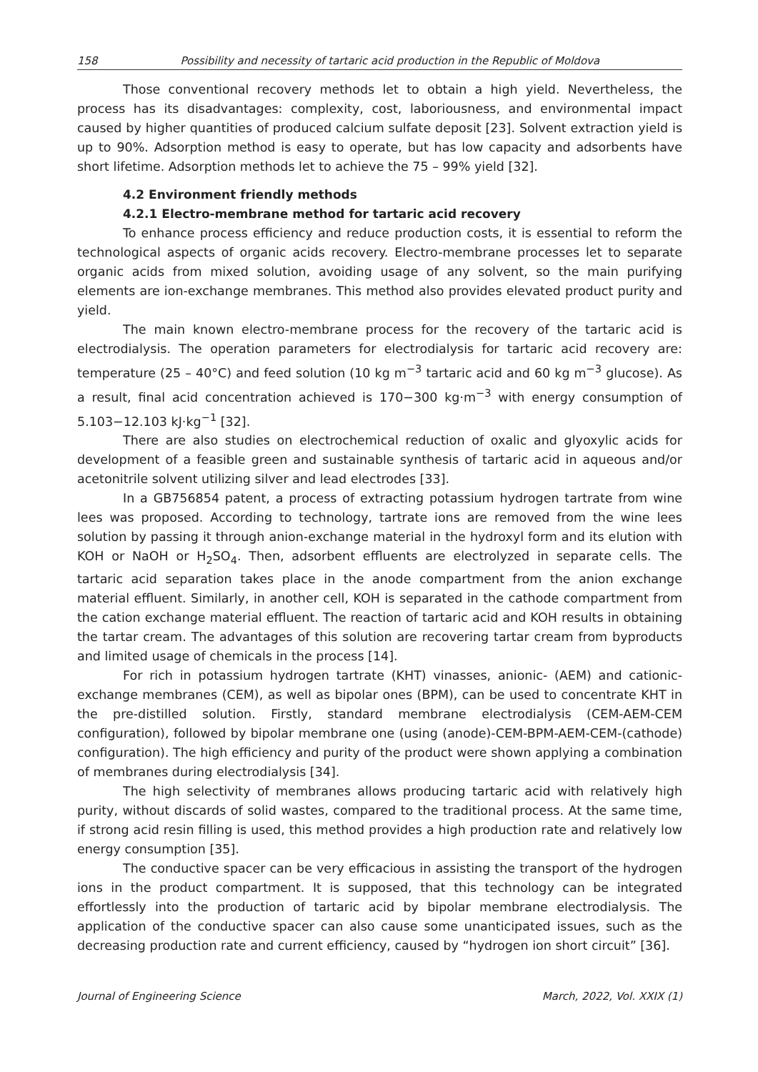158 Possibility and necessity of tartaric acid production in the Republic of Moldova
Those conventional recovery methods let to obtain a high yield. Nevertheless, the process has its disadvantages: complexity, cost, laboriousness, and environmental impact caused by higher quantities of produced calcium sulfate deposit [23]. Solvent extraction yield is up to 90%. Adsorption method is easy to operate, but has low capacity and adsorbents have short lifetime. Adsorption methods let to achieve the 75 – 99% yield [32].
4.2 Environment friendly methods
4.2.1 Electro-membrane method for tartaric acid recovery
To enhance process efficiency and reduce production costs, it is essential to reform the technological aspects of organic acids recovery. Electro-membrane processes let to separate organic acids from mixed solution, avoiding usage of any solvent, so the main purifying elements are ion-exchange membranes. This method also provides elevated product purity and yield.
The main known electro-membrane process for the recovery of the tartaric acid is electrodialysis. The operation parameters for electrodialysis for tartaric acid recovery are: temperature (25 – 40°C) and feed solution (10 kg m<sup>−3</sup> tartaric acid and 60 kg m<sup>−3</sup> glucose). As a result, final acid concentration achieved is 170−300 kg·m<sup>−3</sup> with energy consumption of 5.103−12.103 kJ·kg<sup>−1</sup> [32].
There are also studies on electrochemical reduction of oxalic and glyoxylic acids for development of a feasible green and sustainable synthesis of tartaric acid in aqueous and/or acetonitrile solvent utilizing silver and lead electrodes [33].
In a GB756854 patent, a process of extracting potassium hydrogen tartrate from wine lees was proposed. According to technology, tartrate ions are removed from the wine lees solution by passing it through anion-exchange material in the hydroxyl form and its elution with KOH or NaOH or H<sub>2</sub>SO<sub>4</sub>. Then, adsorbent effluents are electrolyzed in separate cells. The tartaric acid separation takes place in the anode compartment from the anion exchange material effluent. Similarly, in another cell, KOH is separated in the cathode compartment from the cation exchange material effluent. The reaction of tartaric acid and KOH results in obtaining the tartar cream. The advantages of this solution are recovering tartar cream from byproducts and limited usage of chemicals in the process [14].
For rich in potassium hydrogen tartrate (KHT) vinasses, anionic- (AEM) and cationic-exchange membranes (CEM), as well as bipolar ones (BPM), can be used to concentrate KHT in the pre-distilled solution. Firstly, standard membrane electrodialysis (CEM-AEM-CEM configuration), followed by bipolar membrane one (using (anode)-CEM-BPM-AEM-CEM-(cathode) configuration). The high efficiency and purity of the product were shown applying a combination of membranes during electrodialysis [34].
The high selectivity of membranes allows producing tartaric acid with relatively high purity, without discards of solid wastes, compared to the traditional process. At the same time, if strong acid resin filling is used, this method provides a high production rate and relatively low energy consumption [35].
The conductive spacer can be very efficacious in assisting the transport of the hydrogen ions in the product compartment. It is supposed, that this technology can be integrated effortlessly into the production of tartaric acid by bipolar membrane electrodialysis. The application of the conductive spacer can also cause some unanticipated issues, such as the decreasing production rate and current efficiency, caused by “hydrogen ion short circuit” [36].
Journal of Engineering Science March, 2022, Vol. XXIX (1)